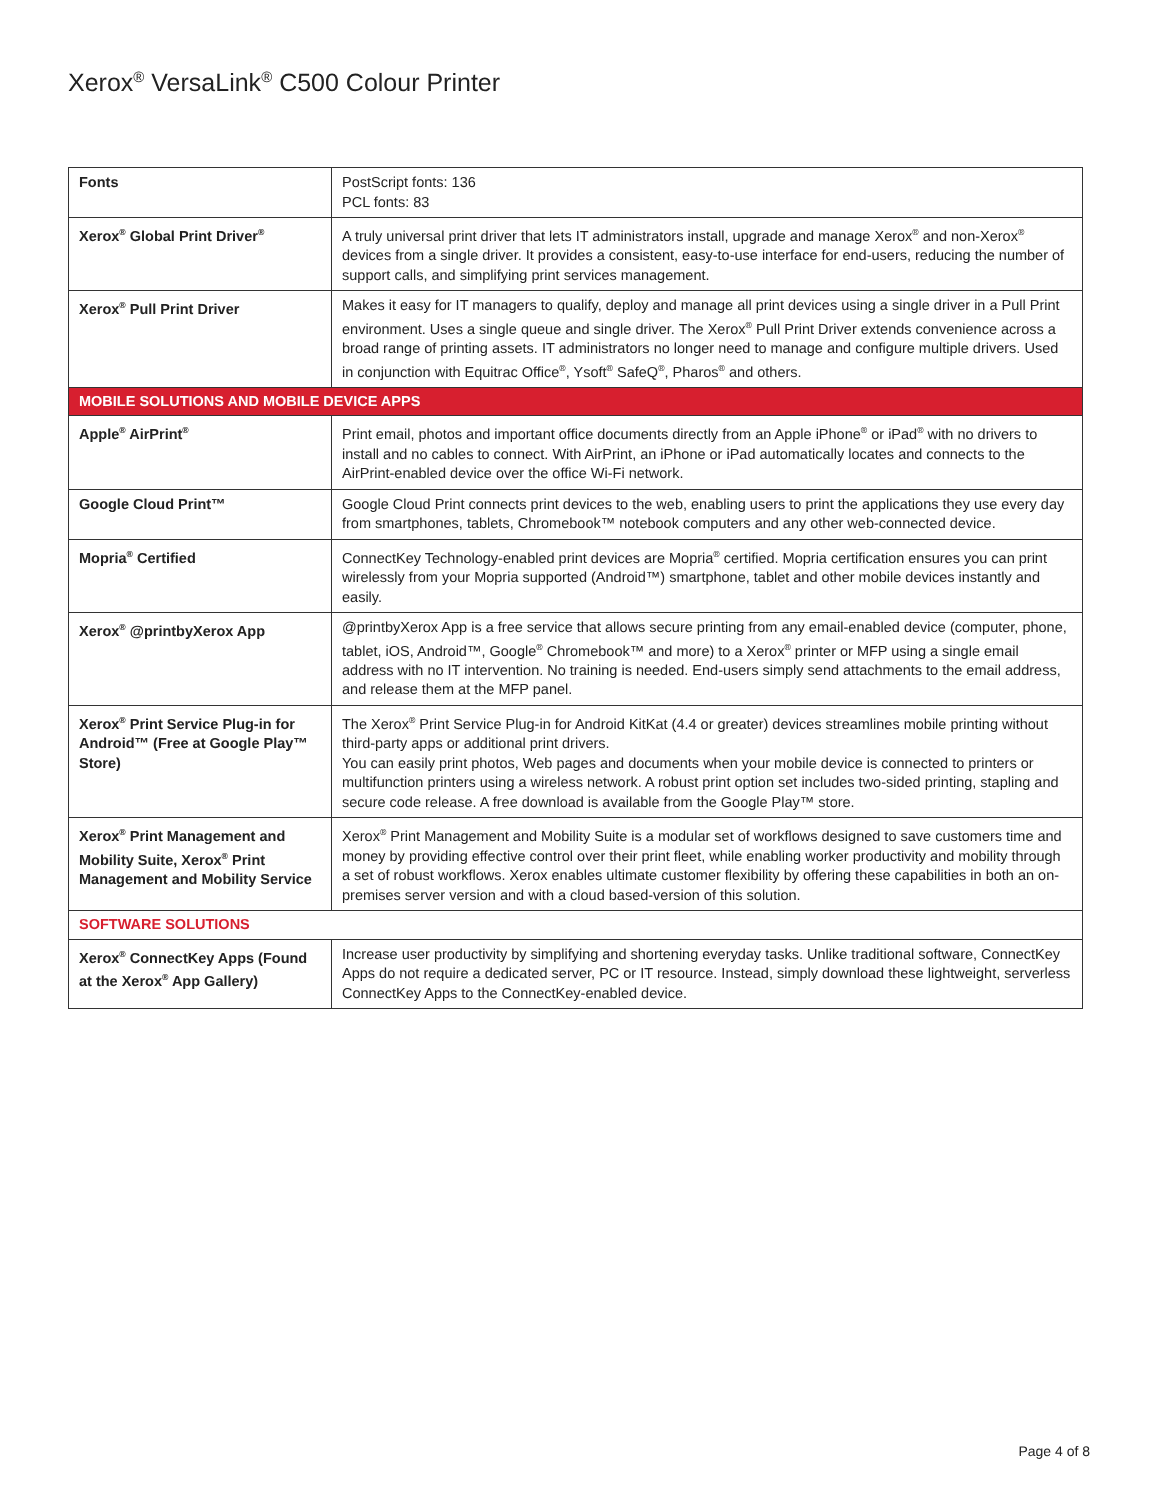Xerox<sup>®</sup> VersaLink<sup>®</sup> C500 Colour Printer
| Fonts | PostScript fonts: 136 PCL fonts: 83 |
| Xerox<sup>®</sup> Global Print Driver<sup>®</sup> | A truly universal print driver that lets IT administrators install, upgrade and manage Xerox<sup>®</sup> and non-Xerox<sup>®</sup> devices from a single driver. It provides a consistent, easy-to-use interface for end-users, reducing the number of support calls, and simplifying print services management. |
| Xerox<sup>®</sup> Pull Print Driver | Makes it easy for IT managers to qualify, deploy and manage all print devices using a single driver in a Pull Print environment. Uses a single queue and single driver. The Xerox<sup>®</sup> Pull Print Driver extends convenience across a broad range of printing assets. IT administrators no longer need to manage and configure multiple drivers. Used in conjunction with Equitrac Office<sup>®</sup>, Ysoft<sup>®</sup> SafeQ<sup>®</sup>, Pharos<sup>®</sup> and others. |
| MOBILE SOLUTIONS AND MOBILE DEVICE APPS | |
| Apple<sup>®</sup> AirPrint<sup>®</sup> | Print email, photos and important office documents directly from an Apple iPhone<sup>®</sup> or iPad<sup>®</sup> with no drivers to install and no cables to connect. With AirPrint, an iPhone or iPad automatically locates and connects to the AirPrint-enabled device over the office Wi-Fi network. |
| Google Cloud Print™ | Google Cloud Print connects print devices to the web, enabling users to print the applications they use every day from smartphones, tablets, Chromebook™ notebook computers and any other web-connected device. |
| Mopria<sup>®</sup> Certified | ConnectKey Technology-enabled print devices are Mopria<sup>®</sup> certified. Mopria certification ensures you can print wirelessly from your Mopria supported (Android™) smartphone, tablet and other mobile devices instantly and easily. |
| Xerox<sup>®</sup> @printbyXerox App | @printbyXerox App is a free service that allows secure printing from any email-enabled device (computer, phone, tablet, iOS, Android™, Google<sup>®</sup> Chromebook™ and more) to a Xerox<sup>®</sup> printer or MFP using a single email address with no IT intervention. No training is needed. End-users simply send attachments to the email address, and release them at the MFP panel. |
| Xerox<sup>®</sup> Print Service Plug-in for Android™ (Free at Google Play™ Store) | The Xerox<sup>®</sup> Print Service Plug-in for Android KitKat (4.4 or greater) devices streamlines mobile printing without third-party apps or additional print drivers. You can easily print photos, Web pages and documents when your mobile device is connected to printers or multifunction printers using a wireless network. A robust print option set includes two-sided printing, stapling and secure code release. A free download is available from the Google Play™ store. |
| Xerox<sup>®</sup> Print Management and Mobility Suite, Xerox<sup>®</sup> Print Management and Mobility Service | Xerox<sup>®</sup> Print Management and Mobility Suite is a modular set of workflows designed to save customers time and money by providing effective control over their print fleet, while enabling worker productivity and mobility through a set of robust workflows. Xerox enables ultimate customer flexibility by offering these capabilities in both an on-premises server version and with a cloud based-version of this solution. |
| SOFTWARE SOLUTIONS | |
| Xerox<sup>®</sup> ConnectKey Apps (Found at the Xerox<sup>®</sup> App Gallery) | Increase user productivity by simplifying and shortening everyday tasks. Unlike traditional software, ConnectKey Apps do not require a dedicated server, PC or IT resource. Instead, simply download these lightweight, serverless ConnectKey Apps to the ConnectKey-enabled device. |
Page 4 of 8